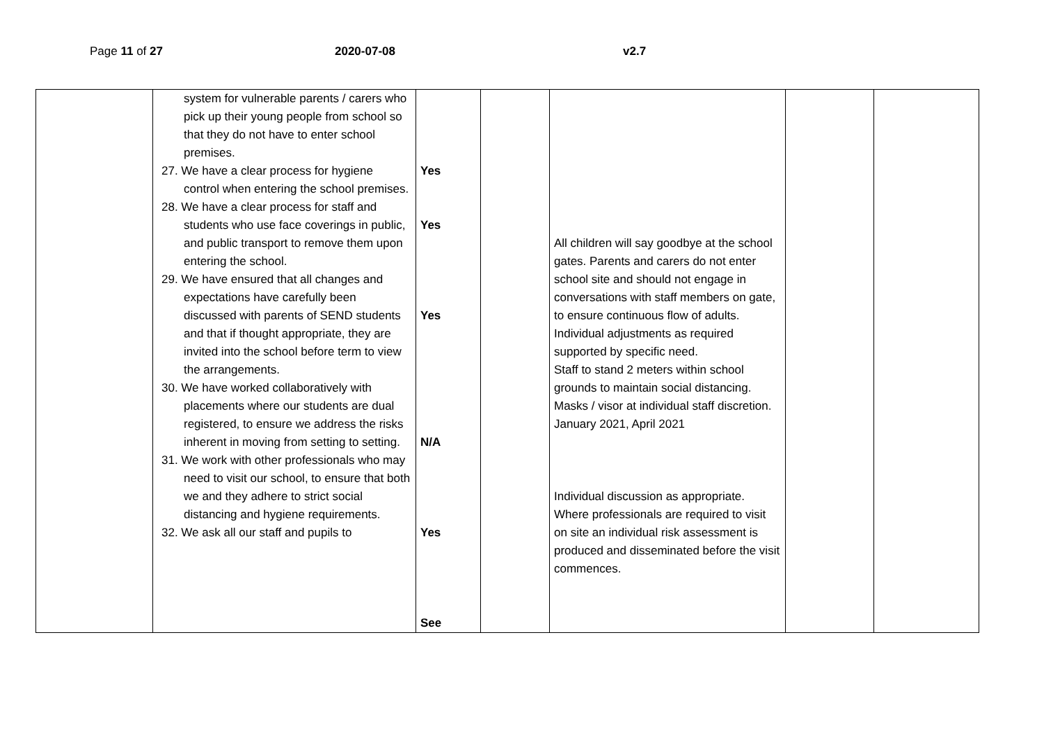Page 11 of 27 2020-07-08 v2.7
| | system for vulnerable parents / carers who pick up their young people from school so that they do not have to enter school premises. 27. We have a clear process for hygiene control when entering the school premises. 28. We have a clear process for staff and students who use face coverings in public, and public transport to remove them upon entering the school. 29. We have ensured that all changes and expectations have carefully been discussed with parents of SEND students and that if thought appropriate, they are invited into the school before term to view the arrangements. 30. We have worked collaboratively with placements where our students are dual registered, to ensure we address the risks inherent in moving from setting to setting. 31. We work with other professionals who may need to visit our school, to ensure that both we and they adhere to strict social distancing and hygiene requirements. 32. We ask all our staff and pupils to | Yes Yes Yes N/A Yes See | | All children will say goodbye at the school gates. Parents and carers do not enter school site and should not engage in conversations with staff members on gate, to ensure continuous flow of adults. Individual adjustments as required supported by specific need. Staff to stand 2 meters within school grounds to maintain social distancing. Masks / visor at individual staff discretion. January 2021, April 2021 Individual discussion as appropriate. Where professionals are required to visit on site an individual risk assessment is produced and disseminated before the visit commences. | | |